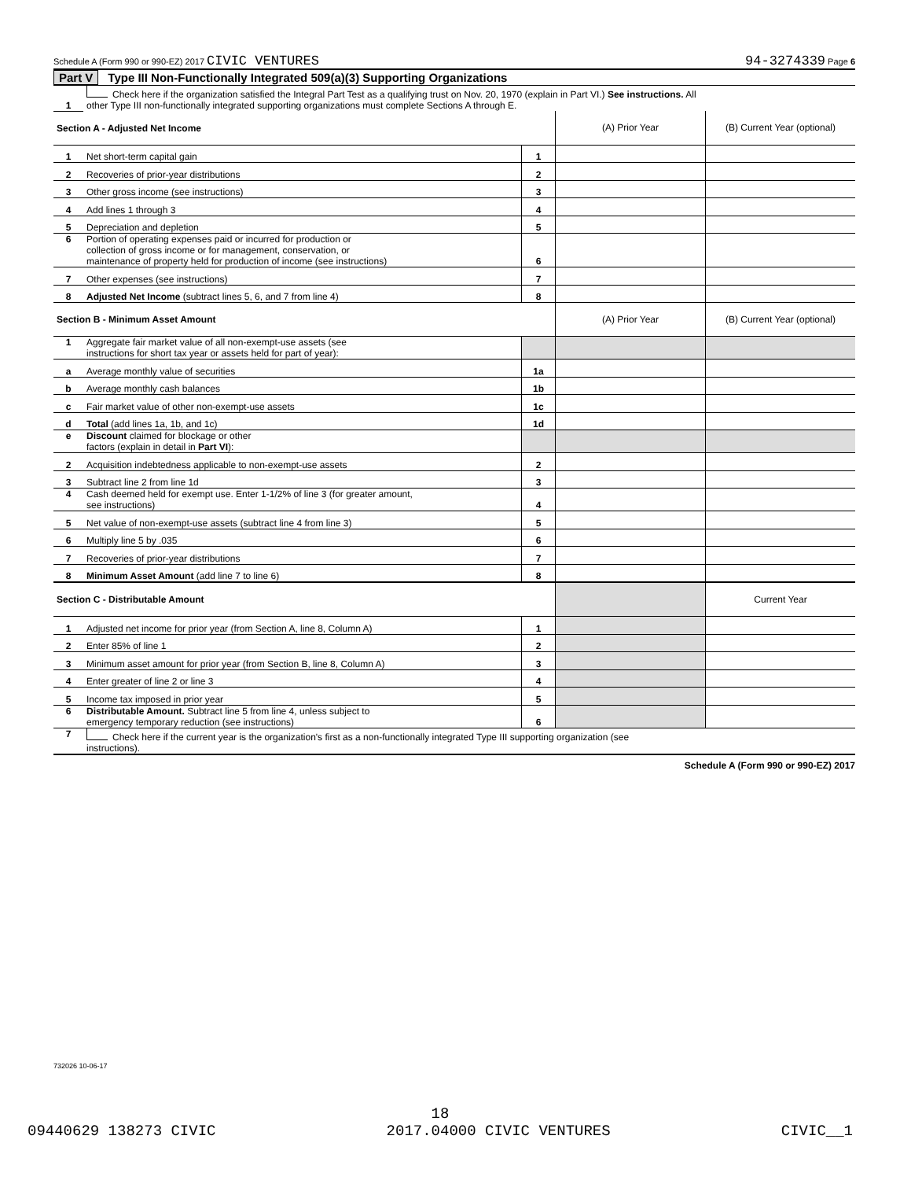Schedule A (Form 990 or 990-EZ) 2017 CIVIC VENTURES 94-3274339 Page 6
Part V Type III Non-Functionally Integrated 509(a)(3) Supporting Organizations
| 1 | Check here if the organization satisfied the Integral Part Test as a qualifying trust on Nov. 20, 1970 (explain in Part VI.) See instructions. All other Type III non-functionally integrated supporting organizations must complete Sections A through E. | | | |
| Section A - Adjusted Net Income | | | (A) Prior Year | (B) Current Year (optional) |
| 1 | Net short-term capital gain | 1 | | |
| 2 | Recoveries of prior-year distributions | 2 | | |
| 3 | Other gross income (see instructions) | 3 | | |
| 4 | Add lines 1 through 3 | 4 | | |
| 5 | Depreciation and depletion | 5 | | |
| 6 | Portion of operating expenses paid or incurred for production or collection of gross income or for management, conservation, or maintenance of property held for production of income (see instructions) | 6 | | |
| 7 | Other expenses (see instructions) | 7 | | |
| 8 | Adjusted Net Income (subtract lines 5, 6, and 7 from line 4) | 8 | | |
| Section B - Minimum Asset Amount | | | (A) Prior Year | (B) Current Year (optional) |
| 1 | Aggregate fair market value of all non-exempt-use assets (see instructions for short tax year or assets held for part of year): | | | |
| a | Average monthly value of securities | 1a | | |
| b | Average monthly cash balances | 1b | | |
| c | Fair market value of other non-exempt-use assets | 1c | | |
| d | Total (add lines 1a, 1b, and 1c) | 1d | | |
| e | Discount claimed for blockage or other factors (explain in detail in Part VI ): | | | |
| 2 | Acquisition indebtedness applicable to non-exempt-use assets | 2 | | |
| 3 | Subtract line 2 from line 1d | 3 | | |
| 4 | Cash deemed held for exempt use. Enter 1-1/2% of line 3 (for greater amount, see instructions) | 4 | | |
| 5 | Net value of non-exempt-use assets (subtract line 4 from line 3) | 5 | | |
| 6 | Multiply line 5 by .035 | 6 | | |
| 7 | Recoveries of prior-year distributions | 7 | | |
| 8 | Minimum Asset Amount (add line 7 to line 6) | 8 | | |
| Section C - Distributable Amount | | | | Current Year |
| 1 | Adjusted net income for prior year (from Section A, line 8, Column A) | 1 | | |
| 2 | Enter 85% of line 1 | 2 | | |
| 3 | Minimum asset amount for prior year (from Section B, line 8, Column A) | 3 | | |
| 4 | Enter greater of line 2 or line 3 | 4 | | |
| 5 | Income tax imposed in prior year | 5 | | |
| 6 | Distributable Amount. Subtract line 5 from line 4, unless subject to emergency temporary reduction (see instructions) | 6 | | |
| 7 | Check here if the current year is the organization's first as a non-functionally integrated Type III supporting organization (see instructions). | | | |
Schedule A (Form 990 or 990-EZ) 2017
732026 10-06-17
18
09440629 138273 CIVIC 2017.04000 CIVIC VENTURES CIVIC__1